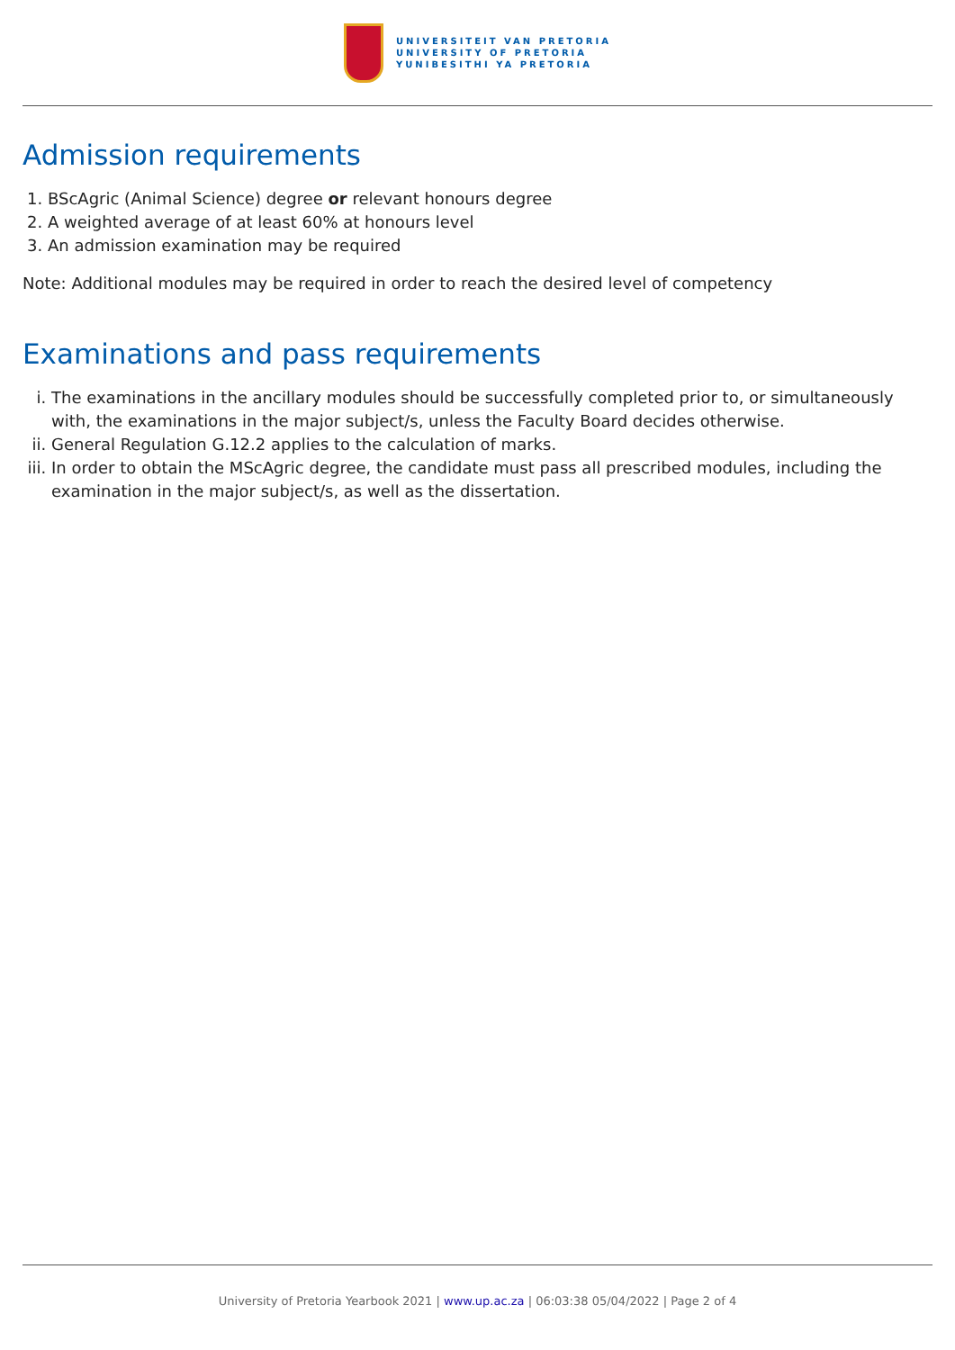UNIVERSITEIT VAN PRETORIA
UNIVERSITY OF PRETORIA
YUNIBESITHI YA PRETORIA
Admission requirements
1. BScAgric (Animal Science) degree or relevant honours degree
2. A weighted average of at least 60% at honours level
3. An admission examination may be required
Note: Additional modules may be required in order to reach the desired level of competency
Examinations and pass requirements
i. The examinations in the ancillary modules should be successfully completed prior to, or simultaneously with, the examinations in the major subject/s, unless the Faculty Board decides otherwise.
ii. General Regulation G.12.2 applies to the calculation of marks.
iii. In order to obtain the MScAgric degree, the candidate must pass all prescribed modules, including the examination in the major subject/s, as well as the dissertation.
University of Pretoria Yearbook 2021 | www.up.ac.za | 06:03:38 05/04/2022 | Page 2 of 4